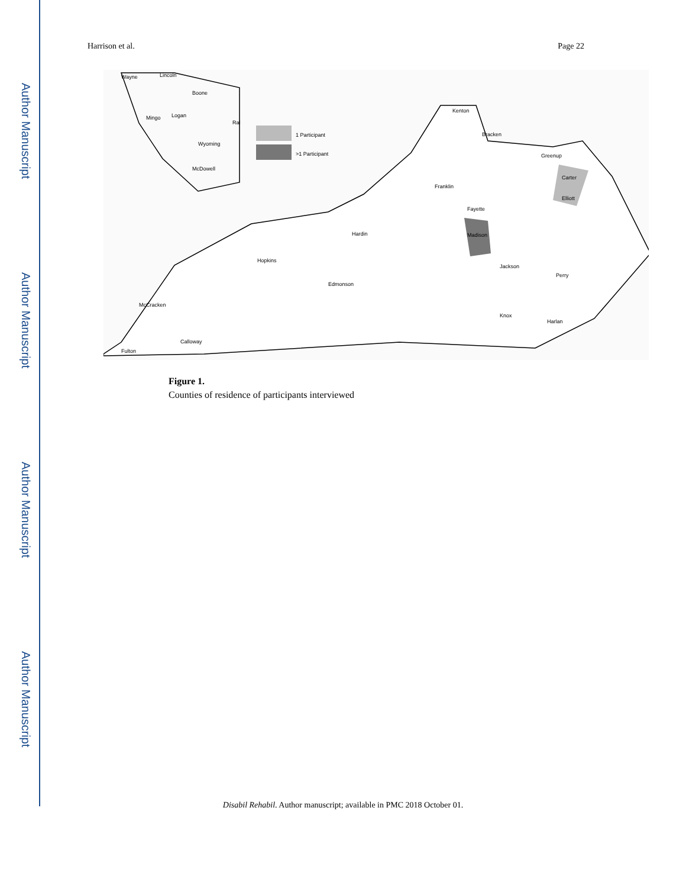Author Manuscript
Author Manuscript
Author Manuscript
Author Manuscript
Harrison et al. Page 22
1 Participant
>1 Participant
Wayne
Lincoln
Boone
Mingo
Logan
Wyoming
McDowell
Ral
Kenton
Bracken
Greenup
Franklin
Fayette
Madison
Jackson
Perry
Knox
Harlan
Carter
Elliott
McCracken
Hardin
Hopkins
Edmonson
Calloway
Fulton
Figure 1.
Counties of residence of participants interviewed
Disabil Rehabil. Author manuscript; available in PMC 2018 October 01.